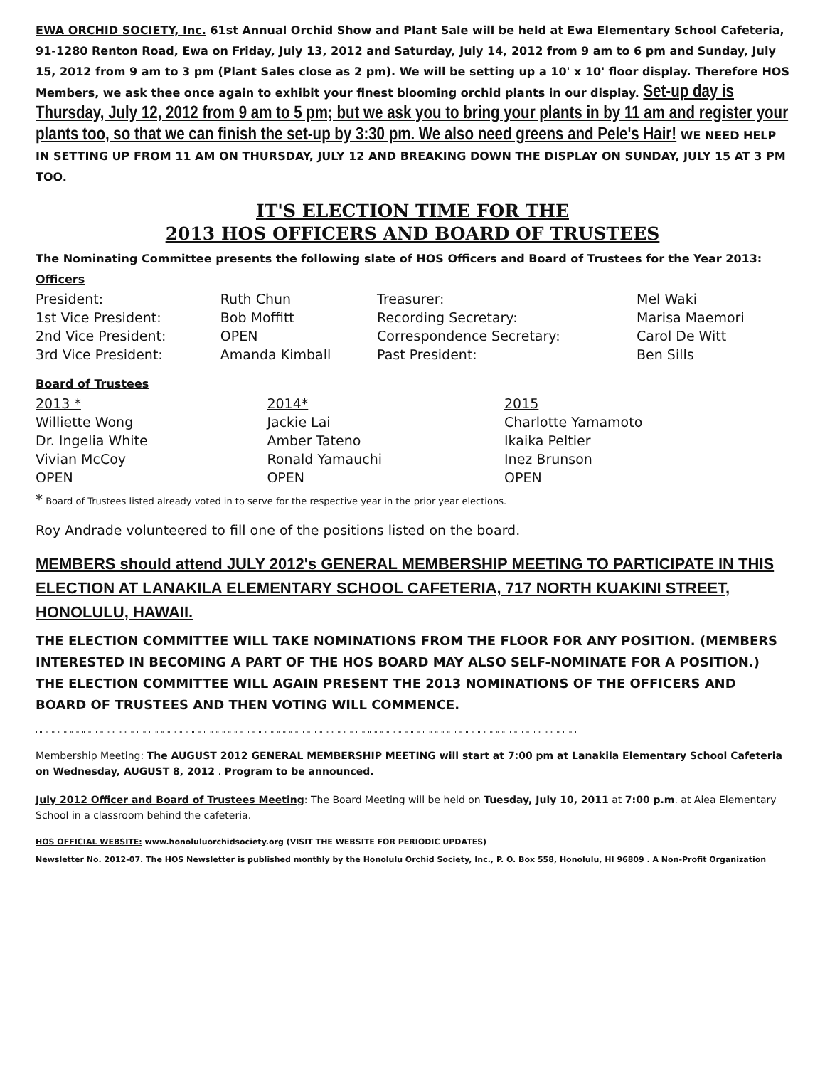EWA ORCHID SOCIETY, Inc. 61st Annual Orchid Show and Plant Sale will be held at Ewa Elementary School Cafeteria, 91-1280 Renton Road, Ewa on Friday, July 13, 2012 and Saturday, July 14, 2012 from 9 am to 6 pm and Sunday, July 15, 2012 from 9 am to 3 pm (Plant Sales close as 2 pm). We will be setting up a 10' x 10' floor display. Therefore HOS Members, we ask thee once again to exhibit your finest blooming orchid plants in our display. Set-up day is Thursday, July 12, 2012 from 9 am to 5 pm; but we ask you to bring your plants in by 11 am and register your plants too, so that we can finish the set-up by 3:30 pm. We also need greens and Pele's Hair! WE NEED HELP IN SETTING UP FROM 11 AM ON THURSDAY, JULY 12 AND BREAKING DOWN THE DISPLAY ON SUNDAY, JULY 15 AT 3 PM TOO.
IT'S ELECTION TIME FOR THE
2013 HOS OFFICERS AND BOARD OF TRUSTEES
The Nominating Committee presents the following slate of HOS Officers and Board of Trustees for the Year 2013:
Officers
| President: | Ruth Chun | Treasurer: | Mel Waki |
| 1st Vice President: | Bob Moffitt | Recording Secretary: | Marisa Maemori |
| 2nd Vice President: | OPEN | Correspondence Secretary: | Carol De Witt |
| 3rd Vice President: | Amanda Kimball | Past President: | Ben Sills |
Board of Trustees
| 2013 * | 2014* | 2015 |
| Williette Wong | Jackie Lai | Charlotte Yamamoto |
| Dr. Ingelia White | Amber Tateno | Ikaika Peltier |
| Vivian McCoy | Ronald Yamauchi | Inez Brunson |
| OPEN | OPEN | OPEN |
* Board of Trustees listed already voted in to serve for the respective year in the prior year elections.
Roy Andrade volunteered to fill one of the positions listed on the board.
MEMBERS should attend JULY 2012's GENERAL MEMBERSHIP MEETING TO PARTICIPATE IN THIS ELECTION AT LANAKILA ELEMENTARY SCHOOL CAFETERIA, 717 NORTH KUAKINI STREET, HONOLULU, HAWAII.
THE ELECTION COMMITTEE WILL TAKE NOMINATIONS FROM THE FLOOR FOR ANY POSITION. (MEMBERS INTERESTED IN BECOMING A PART OF THE HOS BOARD MAY ALSO SELF-NOMINATE FOR A POSITION.) THE ELECTION COMMITTEE WILL AGAIN PRESENT THE 2013 NOMINATIONS OF THE OFFICERS AND BOARD OF TRUSTEES AND THEN VOTING WILL COMMENCE.
"" " " " " " " " " " " " " " " " " " " " " " " " " " " " " " " " " " " " " " " " " " " " " " " " " " " " " " " " " " " " " " " " " " " " " " " " " " " " " " " " " " " " " " " " "
Membership Meeting: The AUGUST 2012 GENERAL MEMBERSHIP MEETING will start at 7:00 pm at Lanakila Elementary School Cafeteria on Wednesday, AUGUST 8, 2012 . Program to be announced.
July 2012 Officer and Board of Trustees Meeting: The Board Meeting will be held on Tuesday, July 10, 2011 at 7:00 p.m. at Aiea Elementary School in a classroom behind the cafeteria.
HOS OFFICIAL WEBSITE: www.honoluluorchidsociety.org (VISIT THE WEBSITE FOR PERIODIC UPDATES)
Newsletter No. 2012-07. The HOS Newsletter is published monthly by the Honolulu Orchid Society, Inc., P. O. Box 558, Honolulu, HI 96809 . A Non-Profit Organization